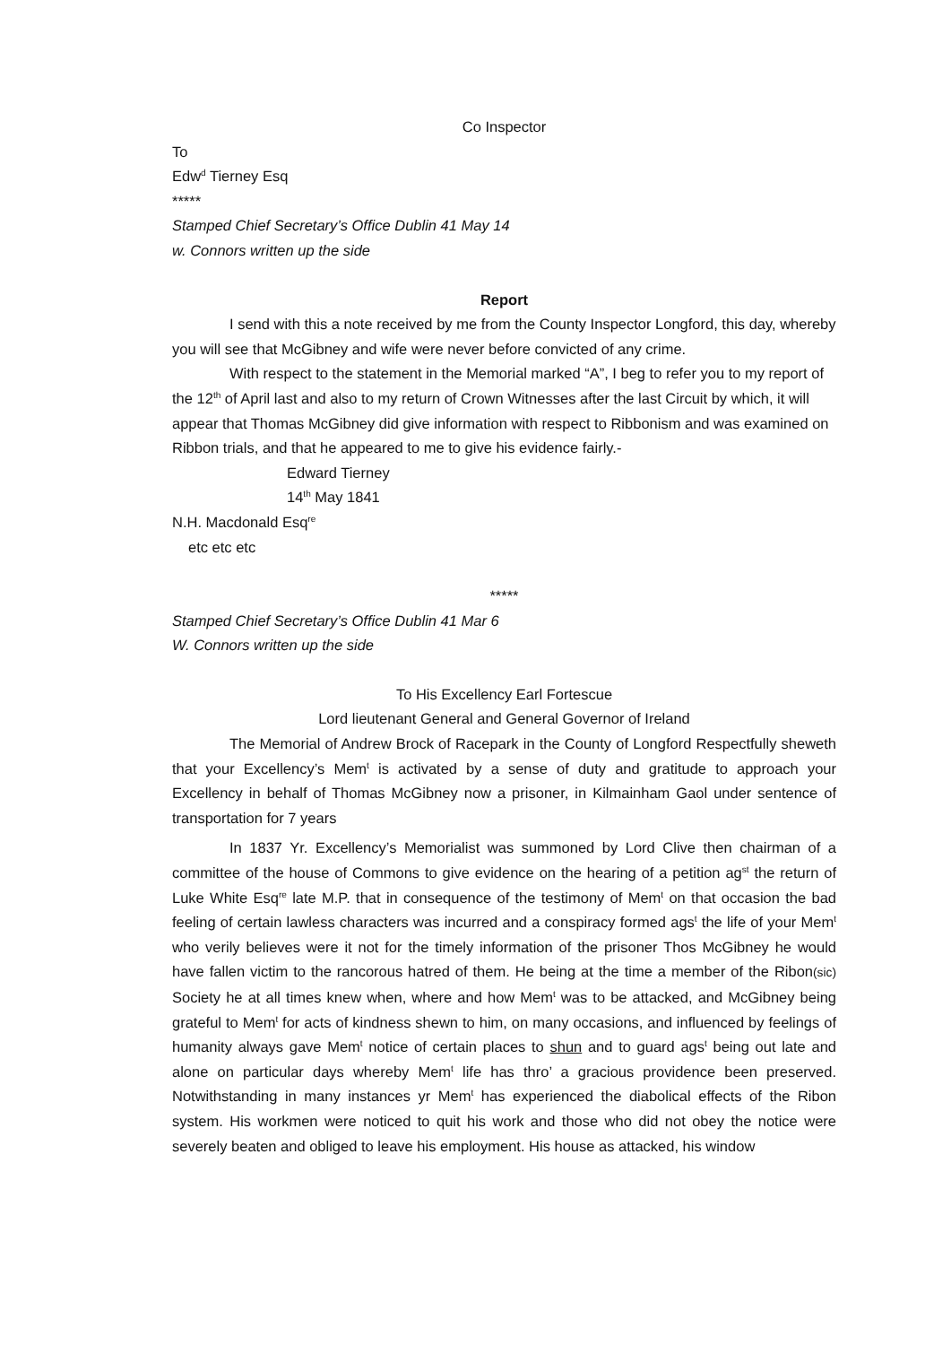Co Inspector
To
Edw<sup>d</sup> Tierney Esq
*****
Stamped Chief Secretary’s Office Dublin 41 May 14
w. Connors written up the side
Report
I send with this a note received by me from the County Inspector Longford, this day, whereby you will see that McGibney and wife were never before convicted of any crime.
With respect to the statement in the Memorial marked “A”, I beg to refer you to my report of the 12<sup>th</sup> of April last and also to my return of Crown Witnesses after the last Circuit by which, it will appear that Thomas McGibney did give information with respect to Ribbonism and was examined on Ribbon trials, and that he appeared to me to give his evidence fairly.-
Edward Tierney
14<sup>th</sup> May 1841
N.H. Macdonald Esq<sup>re</sup>
etc etc etc
*****
Stamped Chief Secretary’s Office Dublin 41 Mar 6
W. Connors written up the side
To His Excellency Earl Fortescue
Lord lieutenant General and General Governor of Ireland
The Memorial of Andrew Brock of Racepark in the County of Longford Respectfully sheweth that your Excellency’s Mem<sup>t</sup> is activated by a sense of duty and gratitude to approach your Excellency in behalf of Thomas McGibney now a prisoner, in Kilmainham Gaol under sentence of transportation for 7 years
In 1837 Yr. Excellency’s Memorialist was summoned by Lord Clive then chairman of a committee of the house of Commons to give evidence on the hearing of a petition ag<sup>st</sup> the return of Luke White Esq<sup>re</sup> late M.P. that in consequence of the testimony of Mem<sup>t</sup> on that occasion the bad feeling of certain lawless characters was incurred and a conspiracy formed ags<sup>t</sup> the life of your Mem<sup>t</sup> who verily believes were it not for the timely information of the prisoner Thos McGibney he would have fallen victim to the rancorous hatred of them. He being at the time a member of the Ribon(sic) Society he at all times knew when, where and how Mem<sup>t</sup> was to be attacked, and McGibney being grateful to Mem<sup>t</sup> for acts of kindness shewn to him, on many occasions, and influenced by feelings of humanity always gave Mem<sup>t</sup> notice of certain places to shun and to guard ags<sup>t</sup> being out late and alone on particular days whereby Mem<sup>t</sup> life has thro’ a gracious providence been preserved. Notwithstanding in many instances yr Mem<sup>t</sup> has experienced the diabolical effects of the Ribon system. His workmen were noticed to quit his work and those who did not obey the notice were severely beaten and obliged to leave his employment. His house as attacked, his window